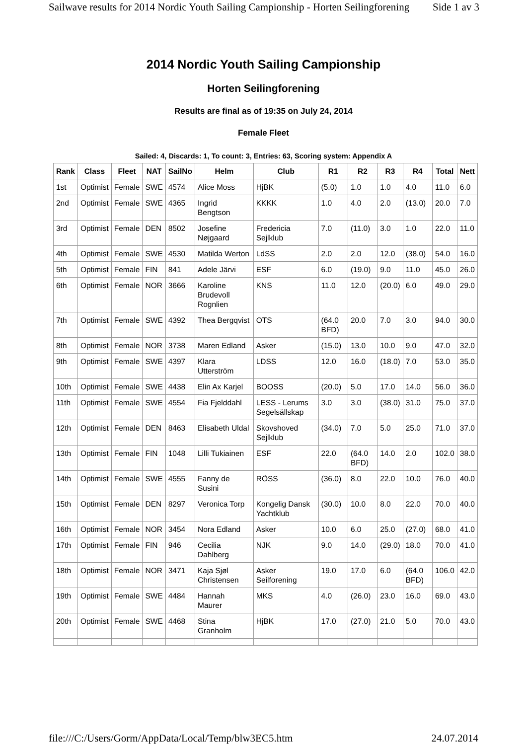Sailwave results for 2014 Nordic Youth Sailing Campionship - Horten Seilingforening Side 1 av 3
2014 Nordic Youth Sailing Campionship
Horten Seilingforening
Results are final as of 19:35 on July 24, 2014
Female Fleet
Sailed: 4, Discards: 1, To count: 3, Entries: 63, Scoring system: Appendix A
| Rank | Class | Fleet | NAT | SailNo | Helm | Club | R1 | R2 | R3 | R4 | Total | Nett |
| --- | --- | --- | --- | --- | --- | --- | --- | --- | --- | --- | --- | --- |
| 1st | Optimist | Female | SWE | 4574 | Alice Moss | HjBK | (5.0) | 1.0 | 1.0 | 4.0 | 11.0 | 6.0 |
| 2nd | Optimist | Female | SWE | 4365 | Ingrid Bengtson | KKKK | 1.0 | 4.0 | 2.0 | (13.0) | 20.0 | 7.0 |
| 3rd | Optimist | Female | DEN | 8502 | Josefine Nøjgaard | Fredericia Sejlklub | 7.0 | (11.0) | 3.0 | 1.0 | 22.0 | 11.0 |
| 4th | Optimist | Female | SWE | 4530 | Matilda Werton | LdSS | 2.0 | 2.0 | 12.0 | (38.0) | 54.0 | 16.0 |
| 5th | Optimist | Female | FIN | 841 | Adele Järvi | ESF | 6.0 | (19.0) | 9.0 | 11.0 | 45.0 | 26.0 |
| 6th | Optimist | Female | NOR | 3666 | Karoline Brudevoll Rognlien | KNS | 11.0 | 12.0 | (20.0) | 6.0 | 49.0 | 29.0 |
| 7th | Optimist | Female | SWE | 4392 | Thea Bergqvist | OTS | (64.0 BFD) | 20.0 | 7.0 | 3.0 | 94.0 | 30.0 |
| 8th | Optimist | Female | NOR | 3738 | Maren Edland | Asker | (15.0) | 13.0 | 10.0 | 9.0 | 47.0 | 32.0 |
| 9th | Optimist | Female | SWE | 4397 | Klara Utterström | LDSS | 12.0 | 16.0 | (18.0) | 7.0 | 53.0 | 35.0 |
| 10th | Optimist | Female | SWE | 4438 | Elin Ax Karjel | BOOSS | (20.0) | 5.0 | 17.0 | 14.0 | 56.0 | 36.0 |
| 11th | Optimist | Female | SWE | 4554 | Fia Fjelddahl | LESS - Lerums Segelsällskap | 3.0 | 3.0 | (38.0) | 31.0 | 75.0 | 37.0 |
| 12th | Optimist | Female | DEN | 8463 | Elisabeth Uldal | Skovshoved Sejlklub | (34.0) | 7.0 | 5.0 | 25.0 | 71.0 | 37.0 |
| 13th | Optimist | Female | FIN | 1048 | Lilli Tukiainen | ESF | 22.0 | (64.0 BFD) | 14.0 | 2.0 | 102.0 | 38.0 |
| 14th | Optimist | Female | SWE | 4555 | Fanny de Susini | RÖSS | (36.0) | 8.0 | 22.0 | 10.0 | 76.0 | 40.0 |
| 15th | Optimist | Female | DEN | 8297 | Veronica Torp | Kongelig Dansk Yachtklub | (30.0) | 10.0 | 8.0 | 22.0 | 70.0 | 40.0 |
| 16th | Optimist | Female | NOR | 3454 | Nora Edland | Asker | 10.0 | 6.0 | 25.0 | (27.0) | 68.0 | 41.0 |
| 17th | Optimist | Female | FIN | 946 | Cecilia Dahlberg | NJK | 9.0 | 14.0 | (29.0) | 18.0 | 70.0 | 41.0 |
| 18th | Optimist | Female | NOR | 3471 | Kaja Sjøl Christensen | Asker Seilforening | 19.0 | 17.0 | 6.0 | (64.0 BFD) | 106.0 | 42.0 |
| 19th | Optimist | Female | SWE | 4484 | Hannah Maurer | MKS | 4.0 | (26.0) | 23.0 | 16.0 | 69.0 | 43.0 |
| 20th | Optimist | Female | SWE | 4468 | Stina Granholm | HjBK | 17.0 | (27.0) | 21.0 | 5.0 | 70.0 | 43.0 |
file:///C:/Users/Gorm/AppData/Local/Temp/blw3EC5.htm 24.07.2014